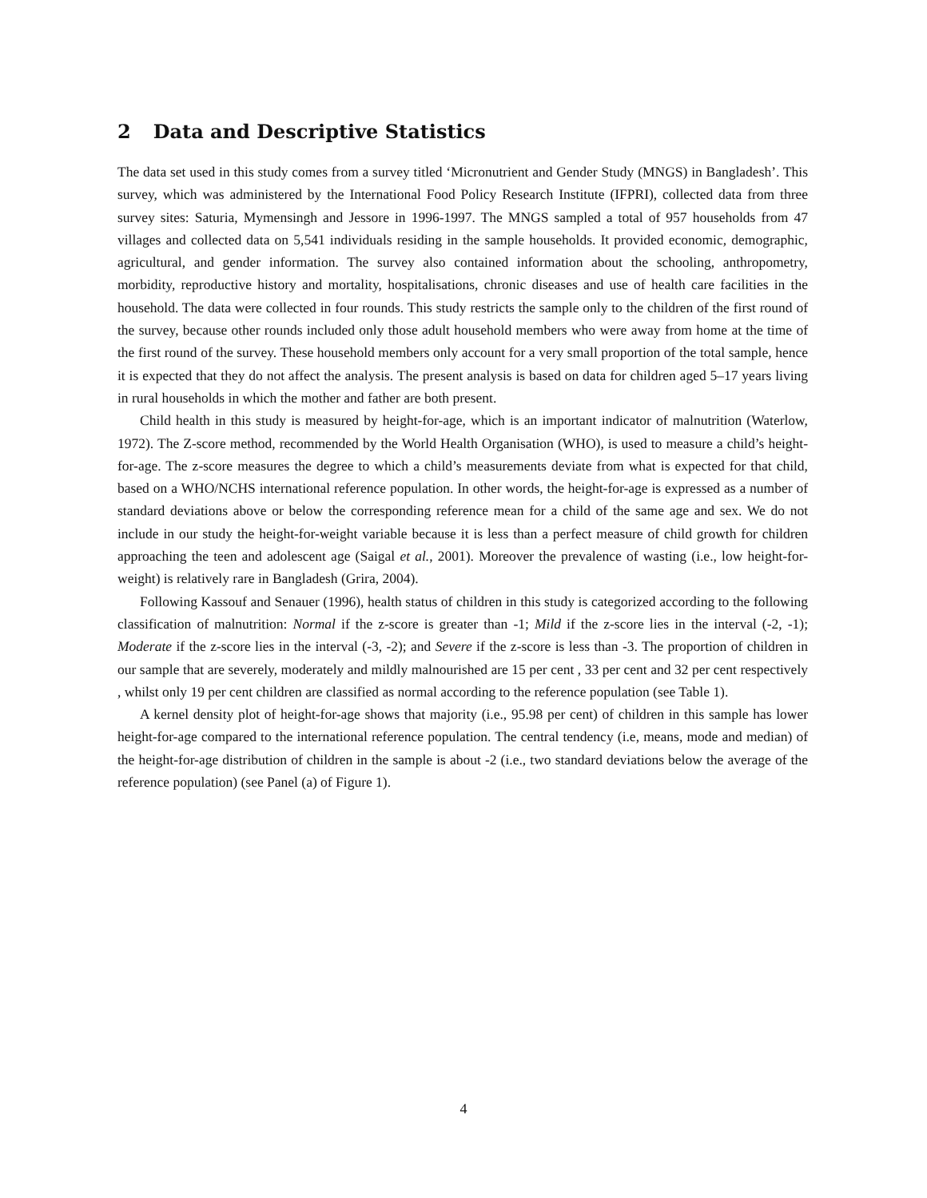2 Data and Descriptive Statistics
The data set used in this study comes from a survey titled ‘Micronutrient and Gender Study (MNGS) in Bangladesh’. This survey, which was administered by the International Food Policy Research Institute (IFPRI), collected data from three survey sites: Saturia, Mymensingh and Jessore in 1996-1997. The MNGS sampled a total of 957 households from 47 villages and collected data on 5,541 individuals residing in the sample households. It provided economic, demographic, agricultural, and gender information. The survey also contained information about the schooling, anthropometry, morbidity, reproductive history and mortality, hospitalisations, chronic diseases and use of health care facilities in the household. The data were collected in four rounds. This study restricts the sample only to the children of the first round of the survey, because other rounds included only those adult household members who were away from home at the time of the first round of the survey. These household members only account for a very small proportion of the total sample, hence it is expected that they do not affect the analysis. The present analysis is based on data for children aged 5–17 years living in rural households in which the mother and father are both present.
Child health in this study is measured by height-for-age, which is an important indicator of malnutrition (Waterlow, 1972). The Z-score method, recommended by the World Health Organisation (WHO), is used to measure a child’s height-for-age. The z-score measures the degree to which a child’s measurements deviate from what is expected for that child, based on a WHO/NCHS international reference population. In other words, the height-for-age is expressed as a number of standard deviations above or below the corresponding reference mean for a child of the same age and sex. We do not include in our study the height-for-weight variable because it is less than a perfect measure of child growth for children approaching the teen and adolescent age (Saigal et al., 2001). Moreover the prevalence of wasting (i.e., low height-for-weight) is relatively rare in Bangladesh (Grira, 2004).
Following Kassouf and Senauer (1996), health status of children in this study is categorized according to the following classification of malnutrition: Normal if the z-score is greater than -1; Mild if the z-score lies in the interval (-2, -1); Moderate if the z-score lies in the interval (-3, -2); and Severe if the z-score is less than -3. The proportion of children in our sample that are severely, moderately and mildly malnourished are 15 per cent , 33 per cent and 32 per cent respectively , whilst only 19 per cent children are classified as normal according to the reference population (see Table 1).
A kernel density plot of height-for-age shows that majority (i.e., 95.98 per cent) of children in this sample has lower height-for-age compared to the international reference population. The central tendency (i.e, means, mode and median) of the height-for-age distribution of children in the sample is about -2 (i.e., two standard deviations below the average of the reference population) (see Panel (a) of Figure 1).
4